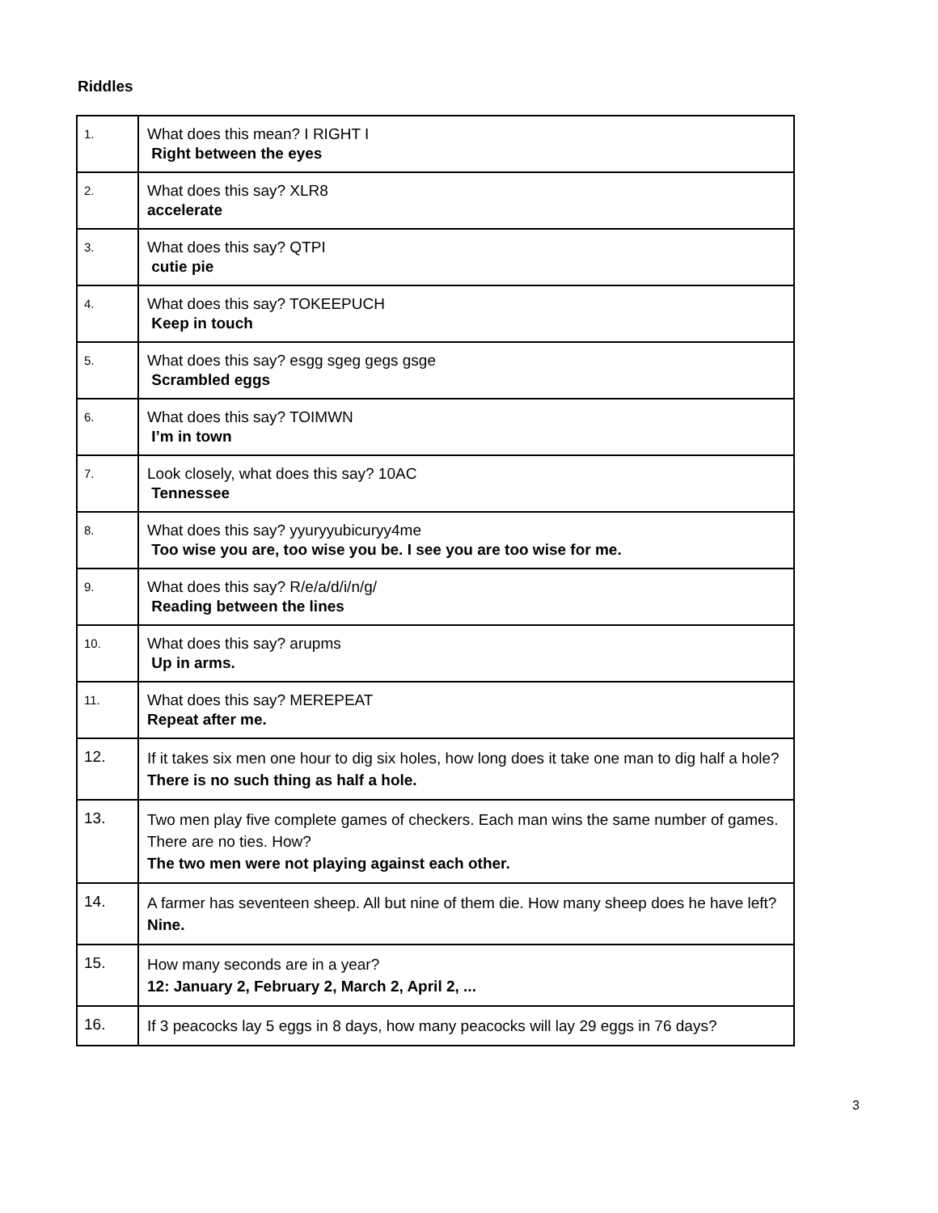Riddles
| 1. | What does this mean? I RIGHT I Right between the eyes |
| 2. | What does this say? XLR8 accelerate |
| 3. | What does this say? QTPI cutie pie |
| 4. | What does this say? TOKEEPUCH Keep in touch |
| 5. | What does this say? esgg sgeg gegs gsge Scrambled eggs |
| 6. | What does this say? TOIMWN I’m in town |
| 7. | Look closely, what does this say? 10AC Tennessee |
| 8. | What does this say? yyuryyubicuryy4me Too wise you are, too wise you be. I see you are too wise for me. |
| 9. | What does this say? R/e/a/d/i/n/g/ Reading between the lines |
| 10. | What does this say? arupms Up in arms. |
| 11. | What does this say? MEREPEAT Repeat after me. |
| 12. | If it takes six men one hour to dig six holes, how long does it take one man to dig half a hole? There is no such thing as half a hole. |
| 13. | Two men play five complete games of checkers. Each man wins the same number of games. There are no ties. How? The two men were not playing against each other. |
| 14. | A farmer has seventeen sheep. All but nine of them die. How many sheep does he have left? Nine. |
| 15. | How many seconds are in a year? 12: January 2, February 2, March 2, April 2, ... |
| 16. | If 3 peacocks lay 5 eggs in 8 days, how many peacocks will lay 29 eggs in 76 days? |
3